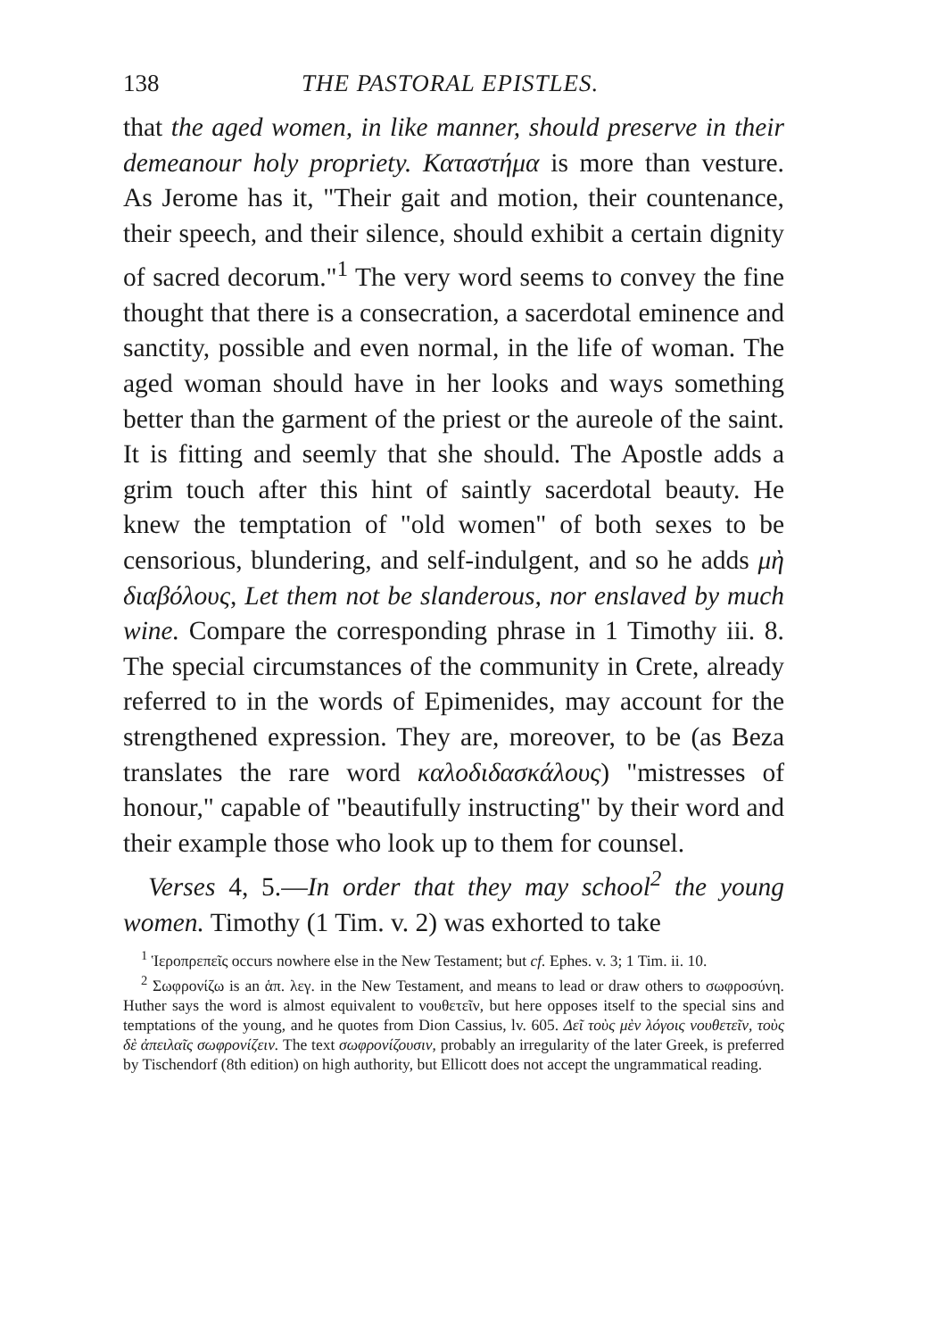138 THE PASTORAL EPISTLES.
that the aged women, in like manner, should preserve in their demeanour holy propriety. Καταστήμα is more than vesture. As Jerome has it, "Their gait and motion, their countenance, their speech, and their silence, should exhibit a certain dignity of sacred decorum."<sup>1</sup> The very word seems to convey the fine thought that there is a consecration, a sacerdotal eminence and sanctity, possible and even normal, in the life of woman. The aged woman should have in her looks and ways something better than the garment of the priest or the aureole of the saint. It is fitting and seemly that she should. The Apostle adds a grim touch after this hint of saintly sacerdotal beauty. He knew the temptation of "old women" of both sexes to be censorious, blundering, and self-indulgent, and so he adds μὴ διαβόλους, Let them not be slanderous, nor enslaved by much wine. Compare the corresponding phrase in 1 Timothy iii. 8. The special circumstances of the community in Crete, already referred to in the words of Epimenides, may account for the strengthened expression. They are, moreover, to be (as Beza translates the rare word καλοδιδασκάλους) "mistresses of honour," capable of "beautifully instructing" by their word and their example those who look up to them for counsel.
Verses 4, 5.—In order that they may school<sup>2</sup> the young women. Timothy (1 Tim. v. 2) was exhorted to take
<sup>1</sup> Ἱεροπρεπεῖς occurs nowhere else in the New Testament; but cf. Ephes. v. 3; 1 Tim. ii. 10.
<sup>2</sup> Σωφρονίζω is an ἁπ. λεγ. in the New Testament, and means to lead or draw others to σωφροσύνη. Huther says the word is almost equivalent to νουθετεῖν, but here opposes itself to the special sins and temptations of the young, and he quotes from Dion Cassius, lv. 605. Δεῖ τοὺς μὲν λόγοις νουθετεῖν, τοὺς δὲ ἀπειλαῖς σωφρονίζειν. The text σωφρονίζουσιν, probably an irregularity of the later Greek, is preferred by Tischendorf (8th edition) on high authority, but Ellicott does not accept the ungrammatical reading.